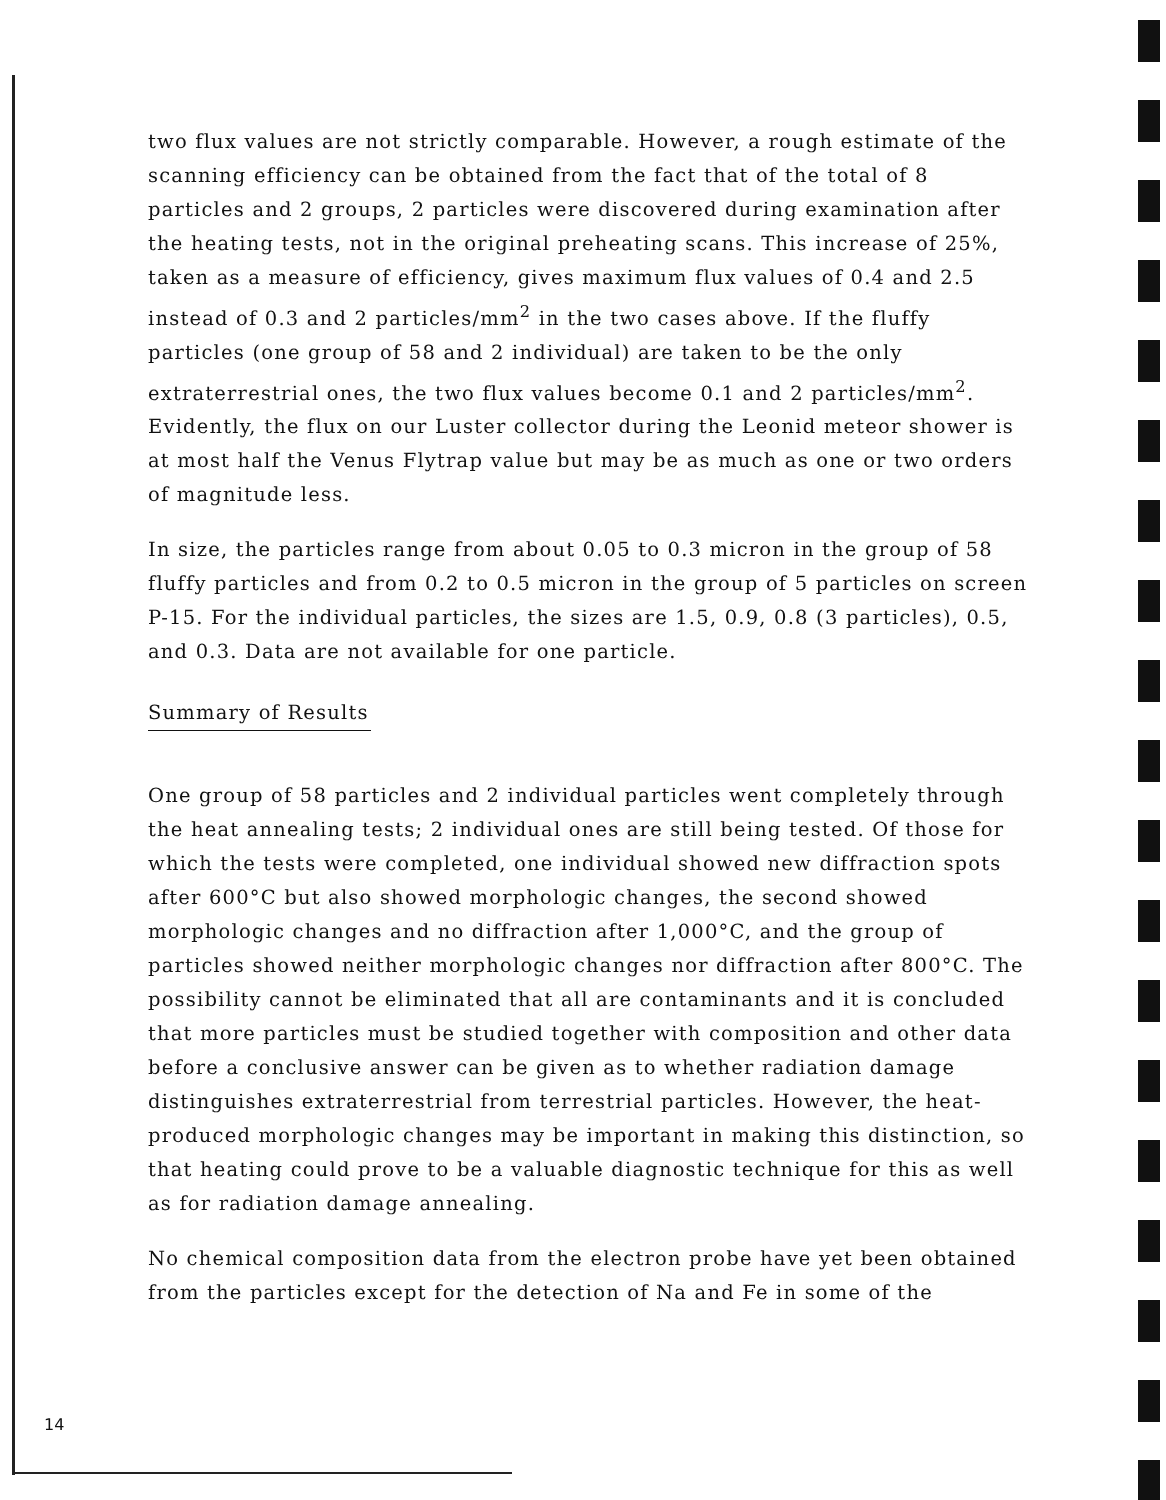two flux values are not strictly comparable. However, a rough estimate of the scanning efficiency can be obtained from the fact that of the total of 8 particles and 2 groups, 2 particles were discovered during examination after the heating tests, not in the original preheating scans. This increase of 25%, taken as a measure of efficiency, gives maximum flux values of 0.4 and 2.5 instead of 0.3 and 2 particles/mm<sup>2</sup> in the two cases above. If the fluffy particles (one group of 58 and 2 individual) are taken to be the only extraterrestrial ones, the two flux values become 0.1 and 2 particles/mm<sup>2</sup>. Evidently, the flux on our Luster collector during the Leonid meteor shower is at most half the Venus Flytrap value but may be as much as one or two orders of magnitude less.
In size, the particles range from about 0.05 to 0.3 micron in the group of 58 fluffy particles and from 0.2 to 0.5 micron in the group of 5 particles on screen P-15. For the individual particles, the sizes are 1.5, 0.9, 0.8 (3 particles), 0.5, and 0.3. Data are not available for one particle.
Summary of Results
One group of 58 particles and 2 individual particles went completely through the heat annealing tests; 2 individual ones are still being tested. Of those for which the tests were completed, one individual showed new diffraction spots after 600°C but also showed morphologic changes, the second showed morphologic changes and no diffraction after 1,000°C, and the group of particles showed neither morphologic changes nor diffraction after 800°C. The possibility cannot be eliminated that all are contaminants and it is concluded that more particles must be studied together with composition and other data before a conclusive answer can be given as to whether radiation damage distinguishes extraterrestrial from terrestrial particles. However, the heat-produced morphologic changes may be important in making this distinction, so that heating could prove to be a valuable diagnostic technique for this as well as for radiation damage annealing.
No chemical composition data from the electron probe have yet been obtained from the particles except for the detection of Na and Fe in some of the
14